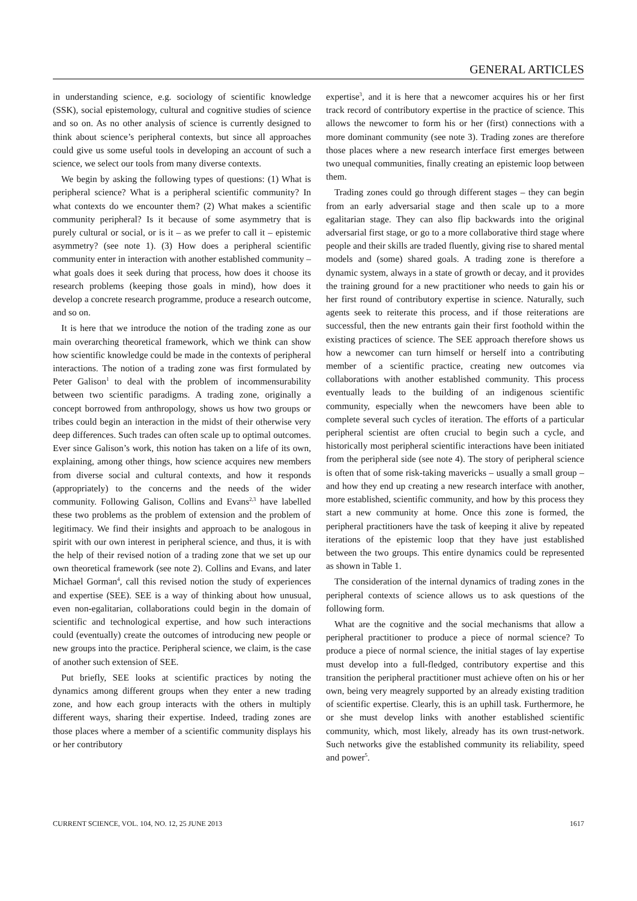GENERAL ARTICLES
in understanding science, e.g. sociology of scientific knowledge (SSK), social epistemology, cultural and cognitive studies of science and so on. As no other analysis of science is currently designed to think about science’s peripheral contexts, but since all approaches could give us some useful tools in developing an account of such a science, we select our tools from many diverse contexts.
We begin by asking the following types of questions: (1) What is peripheral science? What is a peripheral scientific community? In what contexts do we encounter them? (2) What makes a scientific community peripheral? Is it because of some asymmetry that is purely cultural or social, or is it – as we prefer to call it – epistemic asymmetry? (see note 1). (3) How does a peripheral scientific community enter in interaction with another established community – what goals does it seek during that process, how does it choose its research problems (keeping those goals in mind), how does it develop a concrete research programme, produce a research outcome, and so on.
It is here that we introduce the notion of the trading zone as our main overarching theoretical framework, which we think can show how scientific knowledge could be made in the contexts of peripheral interactions. The notion of a trading zone was first formulated by Peter Galison<sup>1</sup> to deal with the problem of incommensurability between two scientific paradigms. A trading zone, originally a concept borrowed from anthropology, shows us how two groups or tribes could begin an interaction in the midst of their otherwise very deep differences. Such trades can often scale up to optimal outcomes. Ever since Galison’s work, this notion has taken on a life of its own, explaining, among other things, how science acquires new members from diverse social and cultural contexts, and how it responds (appropriately) to the concerns and the needs of the wider community. Following Galison, Collins and Evans<sup>2,3</sup> have labelled these two problems as the problem of extension and the problem of legitimacy. We find their insights and approach to be analogous in spirit with our own interest in peripheral science, and thus, it is with the help of their revised notion of a trading zone that we set up our own theoretical framework (see note 2). Collins and Evans, and later Michael Gorman<sup>4</sup>, call this revised notion the study of experiences and expertise (SEE). SEE is a way of thinking about how unusual, even non-egalitarian, collaborations could begin in the domain of scientific and technological expertise, and how such interactions could (eventually) create the outcomes of introducing new people or new groups into the practice. Peripheral science, we claim, is the case of another such extension of SEE.
Put briefly, SEE looks at scientific practices by noting the dynamics among different groups when they enter a new trading zone, and how each group interacts with the others in multiply different ways, sharing their expertise. Indeed, trading zones are those places where a member of a scientific community displays his or her contributory
expertise<sup>3</sup>, and it is here that a newcomer acquires his or her first track record of contributory expertise in the practice of science. This allows the newcomer to form his or her (first) connections with a more dominant community (see note 3). Trading zones are therefore those places where a new research interface first emerges between two unequal communities, finally creating an epistemic loop between them.
Trading zones could go through different stages – they can begin from an early adversarial stage and then scale up to a more egalitarian stage. They can also flip backwards into the original adversarial first stage, or go to a more collaborative third stage where people and their skills are traded fluently, giving rise to shared mental models and (some) shared goals. A trading zone is therefore a dynamic system, always in a state of growth or decay, and it provides the training ground for a new practitioner who needs to gain his or her first round of contributory expertise in science. Naturally, such agents seek to reiterate this process, and if those reiterations are successful, then the new entrants gain their first foothold within the existing practices of science. The SEE approach therefore shows us how a newcomer can turn himself or herself into a contributing member of a scientific practice, creating new outcomes via collaborations with another established community. This process eventually leads to the building of an indigenous scientific community, especially when the newcomers have been able to complete several such cycles of iteration. The efforts of a particular peripheral scientist are often crucial to begin such a cycle, and historically most peripheral scientific interactions have been initiated from the peripheral side (see note 4). The story of peripheral science is often that of some risk-taking mavericks – usually a small group – and how they end up creating a new research interface with another, more established, scientific community, and how by this process they start a new community at home. Once this zone is formed, the peripheral practitioners have the task of keeping it alive by repeated iterations of the epistemic loop that they have just established between the two groups. This entire dynamics could be represented as shown in Table 1.
The consideration of the internal dynamics of trading zones in the peripheral contexts of science allows us to ask questions of the following form.
What are the cognitive and the social mechanisms that allow a peripheral practitioner to produce a piece of normal science? To produce a piece of normal science, the initial stages of lay expertise must develop into a full-fledged, contributory expertise and this transition the peripheral practitioner must achieve often on his or her own, being very meagrely supported by an already existing tradition of scientific expertise. Clearly, this is an uphill task. Furthermore, he or she must develop links with another established scientific community, which, most likely, already has its own trust-network. Such networks give the established community its reliability, speed and power<sup>5</sup>.
CURRENT SCIENCE, VOL. 104, NO. 12, 25 JUNE 2013 1617